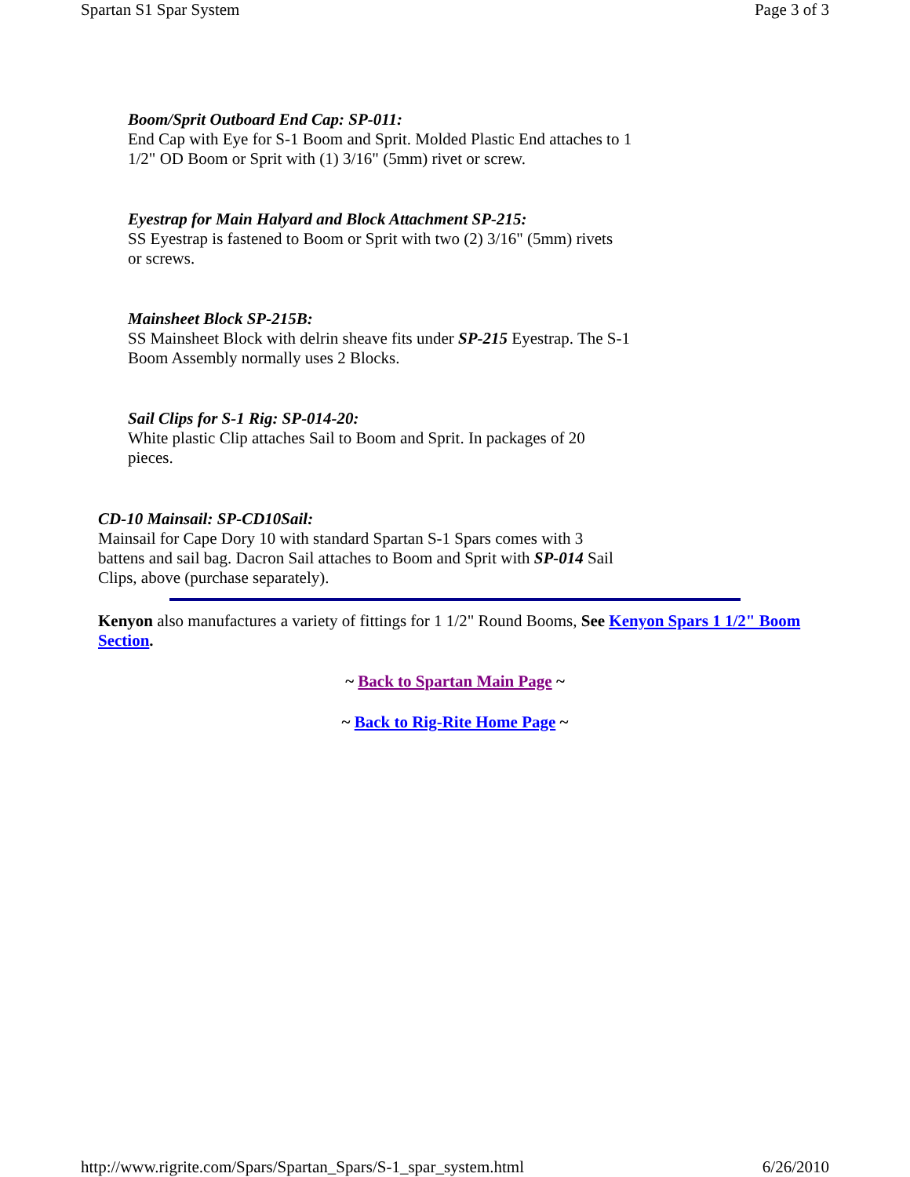Spartan S1 Spar System Page 3 of 3
Boom/Sprit Outboard End Cap: SP-011:
End Cap with Eye for S-1 Boom and Sprit. Molded Plastic End attaches to 1 1/2" OD Boom or Sprit with (1) 3/16" (5mm) rivet or screw.
Eyestrap for Main Halyard and Block Attachment SP-215:
SS Eyestrap is fastened to Boom or Sprit with two (2) 3/16" (5mm) rivets or screws.
Mainsheet Block SP-215B:
SS Mainsheet Block with delrin sheave fits under SP-215 Eyestrap. The S-1 Boom Assembly normally uses 2 Blocks.
Sail Clips for S-1 Rig: SP-014-20:
White plastic Clip attaches Sail to Boom and Sprit. In packages of 20 pieces.
CD-10 Mainsail: SP-CD10Sail:
Mainsail for Cape Dory 10 with standard Spartan S-1 Spars comes with 3 battens and sail bag. Dacron Sail attaches to Boom and Sprit with SP-014 Sail Clips, above (purchase separately).
Kenyon also manufactures a variety of fittings for 1 1/2" Round Booms, See Kenyon Spars 1 1/2" Boom Section.
~ Back to Spartan Main Page ~
~ Back to Rig-Rite Home Page ~
http://www.rigrite.com/Spars/Spartan_Spars/S-1_spar_system.html 6/26/2010